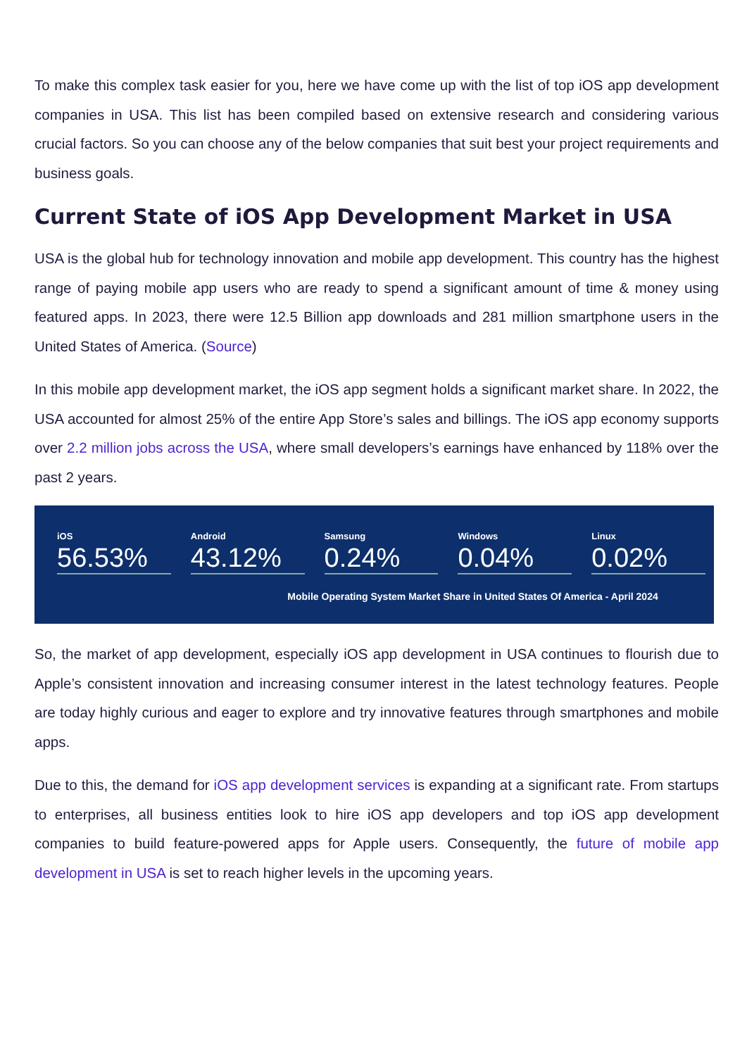To make this complex task easier for you, here we have come up with the list of top iOS app development companies in USA. This list has been compiled based on extensive research and considering various crucial factors. So you can choose any of the below companies that suit best your project requirements and business goals.
Current State of iOS App Development Market in USA
USA is the global hub for technology innovation and mobile app development. This country has the highest range of paying mobile app users who are ready to spend a significant amount of time & money using featured apps. In 2023, there were 12.5 Billion app downloads and 281 million smartphone users in the United States of America. (Source)
In this mobile app development market, the iOS app segment holds a significant market share. In 2022, the USA accounted for almost 25% of the entire App Store’s sales and billings. The iOS app economy supports over 2.2 million jobs across the USA, where small developers’s earnings have enhanced by 118% over the past 2 years.
iOS
56.53%
Android
43.12%
Samsung
0.24%
Windows
0.04%
Linux
0.02%
Mobile Operating System Market Share in United States Of America - April 2024
So, the market of app development, especially iOS app development in USA continues to flourish due to Apple’s consistent innovation and increasing consumer interest in the latest technology features. People are today highly curious and eager to explore and try innovative features through smartphones and mobile apps.
Due to this, the demand for iOS app development services is expanding at a significant rate. From startups to enterprises, all business entities look to hire iOS app developers and top iOS app development companies to build feature-powered apps for Apple users. Consequently, the future of mobile app development in USA is set to reach higher levels in the upcoming years.